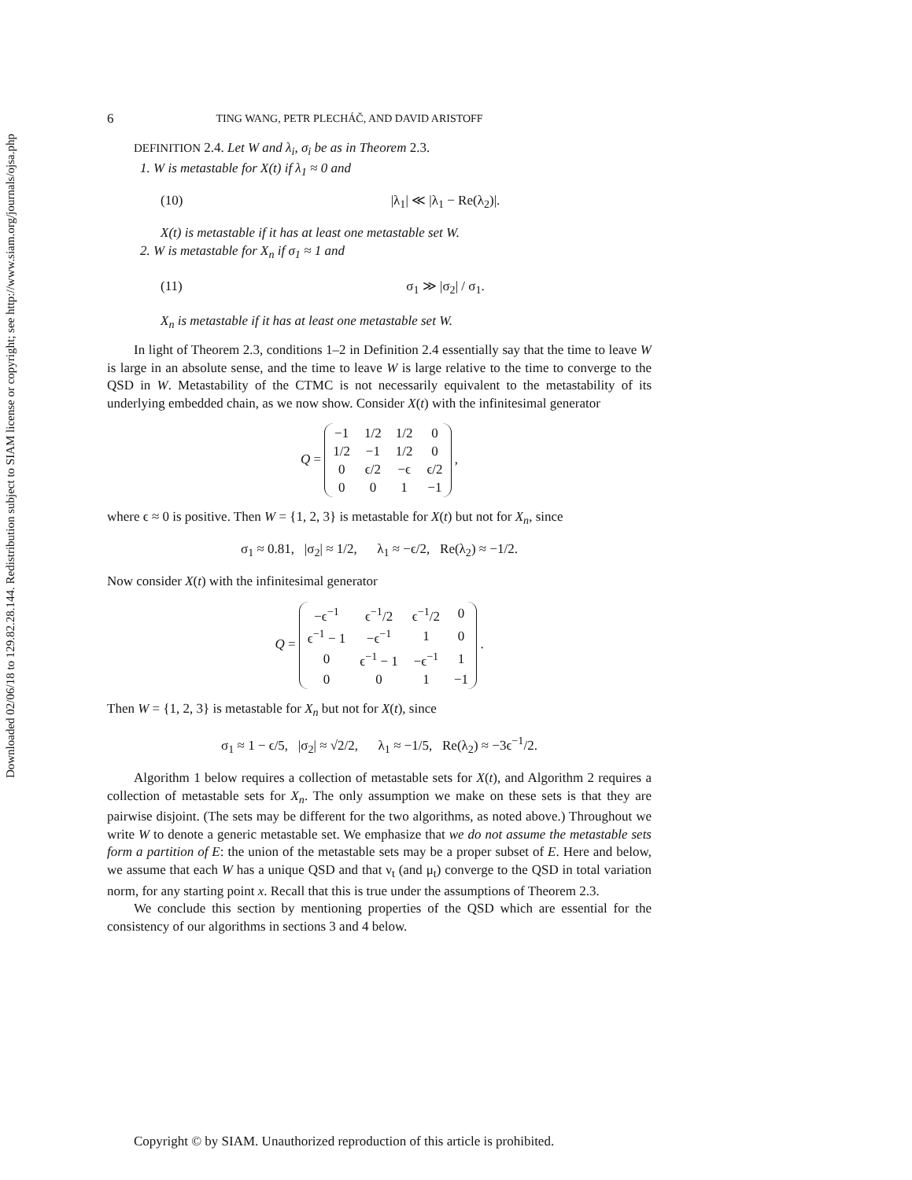Downloaded 02/06/18 to 129.82.28.144. Redistribution subject to SIAM license or copyright; see http://www.siam.org/journals/ojsa.php
6 TING WANG, PETR PLECHÁČ, AND DAVID ARISTOFF
DEFINITION 2.4. Let W and λ<sub>i</sub>, σ<sub>i</sub> be as in Theorem 2.3.
1. W is metastable for X(t) if λ<sub>1</sub> ≈ 0 and
(10) |λ<sub>1</sub>| ≪ |λ<sub>1</sub> − Re(λ<sub>2</sub>)|.
X(t) is metastable if it has at least one metastable set W.
2. W is metastable for X<sub>n</sub> if σ<sub>1</sub> ≈ 1 and
(11) σ<sub>1</sub> ≫ |σ<sub>2</sub>| / σ<sub>1</sub>.
X<sub>n</sub> is metastable if it has at least one metastable set W.
In light of Theorem 2.3, conditions 1–2 in Definition 2.4 essentially say that the time to leave W is large in an absolute sense, and the time to leave W is large relative to the time to converge to the QSD in W. Metastability of the CTMC is not necessarily equivalent to the metastability of its underlying embedded chain, as we now show. Consider X(t) with the infinitesimal generator
Q =
| −1 | 1/2 | 1/2 | 0 |
| 1/2 | −1 | 1/2 | 0 |
| 0 | ϵ/2 | −ϵ | ϵ/2 |
| 0 | 0 | 1 | −1 |
,
where ϵ ≈ 0 is positive. Then W = {1, 2, 3} is metastable for X(t) but not for X<sub>n</sub>, since
σ<sub>1</sub> ≈ 0.81, |σ<sub>2</sub>| ≈ 1/2, λ<sub>1</sub> ≈ −ϵ/2, Re(λ<sub>2</sub>) ≈ −1/2.
Now consider X(t) with the infinitesimal generator
Q =
| −ϵ<sup>−1</sup> | ϵ<sup>−1</sup>/2 | ϵ<sup>−1</sup>/2 | 0 |
| ϵ<sup>−1</sup> − 1 | −ϵ<sup>−1</sup> | 1 | 0 |
| 0 | ϵ<sup>−1</sup> − 1 | −ϵ<sup>−1</sup> | 1 |
| 0 | 0 | 1 | −1 |
.
Then W = {1, 2, 3} is metastable for X<sub>n</sub> but not for X(t), since
σ<sub>1</sub> ≈ 1 − ϵ/5, |σ<sub>2</sub>| ≈ √2/2, λ<sub>1</sub> ≈ −1/5, Re(λ<sub>2</sub>) ≈ −3ϵ<sup>−1</sup>/2.
Algorithm 1 below requires a collection of metastable sets for X(t), and Algorithm 2 requires a collection of metastable sets for X<sub>n</sub>. The only assumption we make on these sets is that they are pairwise disjoint. (The sets may be different for the two algorithms, as noted above.) Throughout we write W to denote a generic metastable set. We emphasize that we do not assume the metastable sets form a partition of E: the union of the metastable sets may be a proper subset of E. Here and below, we assume that each W has a unique QSD and that ν<sub>t</sub> (and μ<sub>t</sub>) converge to the QSD in total variation norm, for any starting point x. Recall that this is true under the assumptions of Theorem 2.3.
We conclude this section by mentioning properties of the QSD which are essential for the consistency of our algorithms in sections 3 and 4 below.
Copyright © by SIAM. Unauthorized reproduction of this article is prohibited.